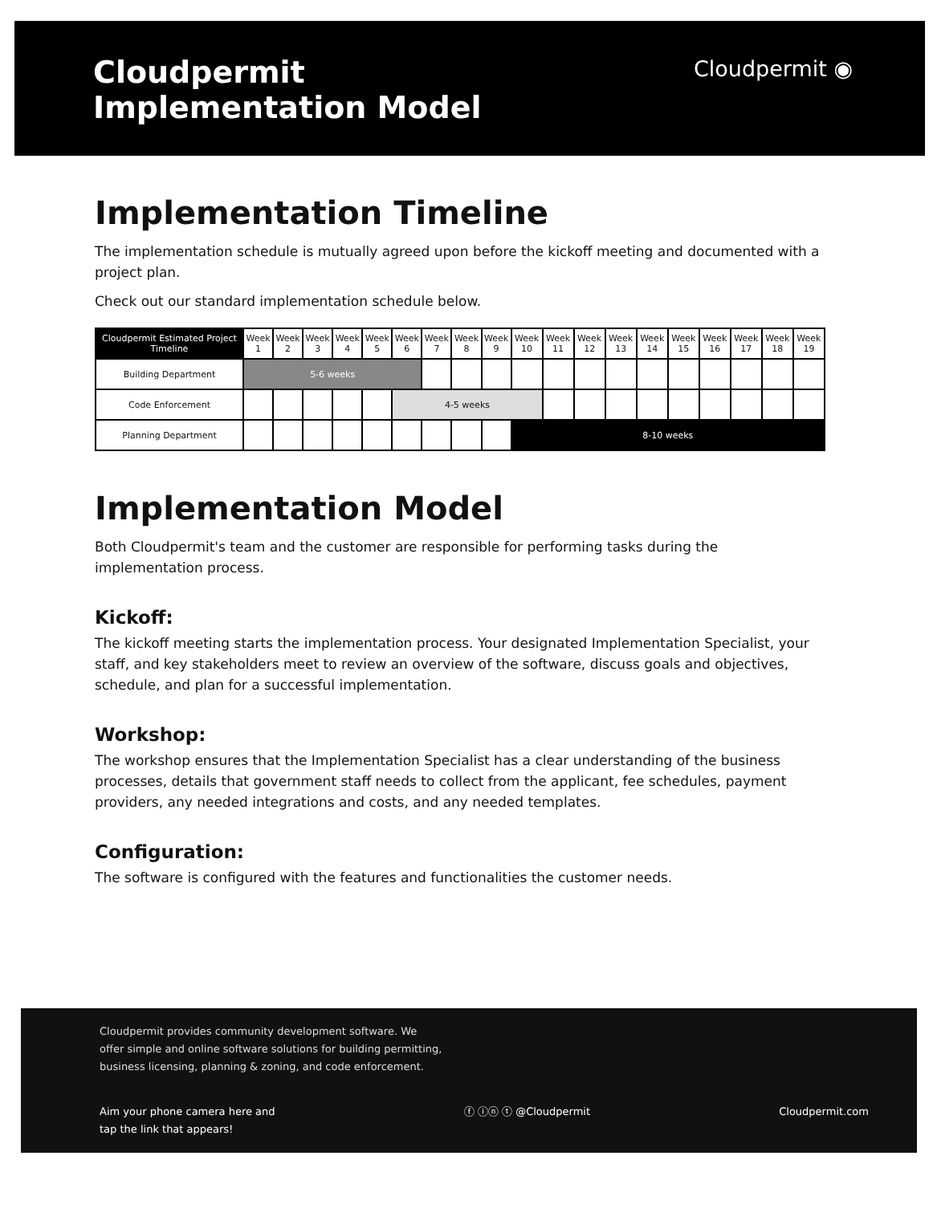Cloudpermit
Implementation Model
Cloudpermit ◉
Implementation Timeline
The implementation schedule is mutually agreed upon before the kickoff meeting and documented with a project plan.
Check out our standard implementation schedule below.
| Cloudpermit Estimated Project Timeline | Week 1 | Week 2 | Week 3 | Week 4 | Week 5 | Week 6 | Week 7 | Week 8 | Week 9 | Week 10 | Week 11 | Week 12 | Week 13 | Week 14 | Week 15 | Week 16 | Week 17 | Week 18 | Week 19 |
| --- | --- | --- | --- | --- | --- | --- | --- | --- | --- | --- | --- | --- | --- | --- | --- | --- | --- | --- | --- |
| Building Department | 5-6 weeks | | | | | | | | | | | | | | | | | | |
| Code Enforcement | | | | | | 4-5 weeks | | | | | | | | | | | | | |
| Planning Department | | | | | | | | | | 8-10 weeks | | | | | | | | | |
Implementation Model
Both Cloudpermit's team and the customer are responsible for performing tasks during the implementation process.
Kickoff:
The kickoff meeting starts the implementation process. Your designated Implementation Specialist, your staff, and key stakeholders meet to review an overview of the software, discuss goals and objectives, schedule, and plan for a successful implementation.
Workshop:
The workshop ensures that the Implementation Specialist has a clear understanding of the business processes, details that government staff needs to collect from the applicant, fee schedules, payment providers, any needed integrations and costs, and any needed templates.
Configuration:
The software is configured with the features and functionalities the customer needs.
Cloudpermit provides community development software. We
offer simple and online software solutions for building permitting,
business licensing, planning & zoning, and code enforcement.
Aim your phone camera here and
tap the link that appears! ⓕ ⓘⓝ ⓣ @Cloudpermit Cloudpermit.com